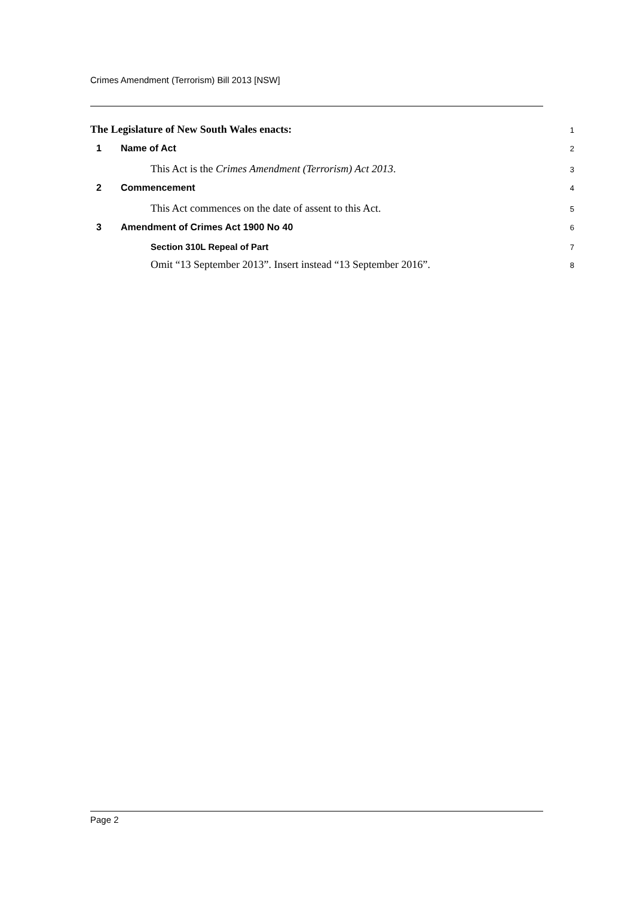Crimes Amendment (Terrorism) Bill 2013 [NSW]
The Legislature of New South Wales enacts:
1
1 Name of Act
2
This Act is the Crimes Amendment (Terrorism) Act 2013.
3
2 Commencement
4
This Act commences on the date of assent to this Act.
5
3 Amendment of Crimes Act 1900 No 40
6
Section 310L Repeal of Part
7
Omit “13 September 2013”. Insert instead “13 September 2016”.
8
Page 2